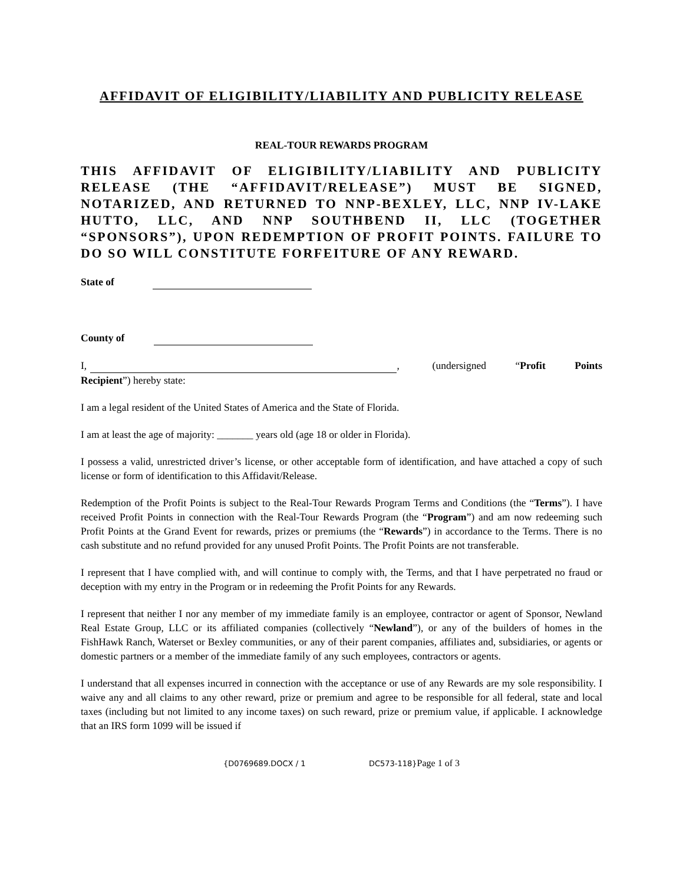AFFIDAVIT OF ELIGIBILITY/LIABILITY AND PUBLICITY RELEASE
REAL-TOUR REWARDS PROGRAM
THIS AFFIDAVIT OF ELIGIBILITY/LIABILITY AND PUBLICITY RELEASE (THE “AFFIDAVIT/RELEASE”) MUST BE SIGNED, NOTARIZED, AND RETURNED TO NNP-BEXLEY, LLC, NNP IV-LAKE HUTTO, LLC, AND NNP SOUTHBEND II, LLC (TOGETHER “SPONSORS”), UPON REDEMPTION OF PROFIT POINTS. FAILURE TO DO SO WILL CONSTITUTE FORFEITURE OF ANY REWARD.
State of
County of
I, , (undersigned “Profit Points Recipient”) hereby state:
I am a legal resident of the United States of America and the State of Florida.
I am at least the age of majority: _______ years old (age 18 or older in Florida).
I possess a valid, unrestricted driver’s license, or other acceptable form of identification, and have attached a copy of such license or form of identification to this Affidavit/Release.
Redemption of the Profit Points is subject to the Real-Tour Rewards Program Terms and Conditions (the “Terms”). I have received Profit Points in connection with the Real-Tour Rewards Program (the “Program”) and am now redeeming such Profit Points at the Grand Event for rewards, prizes or premiums (the “Rewards”) in accordance to the Terms. There is no cash substitute and no refund provided for any unused Profit Points. The Profit Points are not transferable.
I represent that I have complied with, and will continue to comply with, the Terms, and that I have perpetrated no fraud or deception with my entry in the Program or in redeeming the Profit Points for any Rewards.
I represent that neither I nor any member of my immediate family is an employee, contractor or agent of Sponsor, Newland Real Estate Group, LLC or its affiliated companies (collectively “Newland”), or any of the builders of homes in the FishHawk Ranch, Waterset or Bexley communities, or any of their parent companies, affiliates and, subsidiaries, or agents or domestic partners or a member of the immediate family of any such employees, contractors or agents.
I understand that all expenses incurred in connection with the acceptance or use of any Rewards are my sole responsibility. I waive any and all claims to any other reward, prize or premium and agree to be responsible for all federal, state and local taxes (including but not limited to any income taxes) on such reward, prize or premium value, if applicable. I acknowledge that an IRS form 1099 will be issued if
{D0769689.DOCX / 1 DC573-118}Page 1 of 3